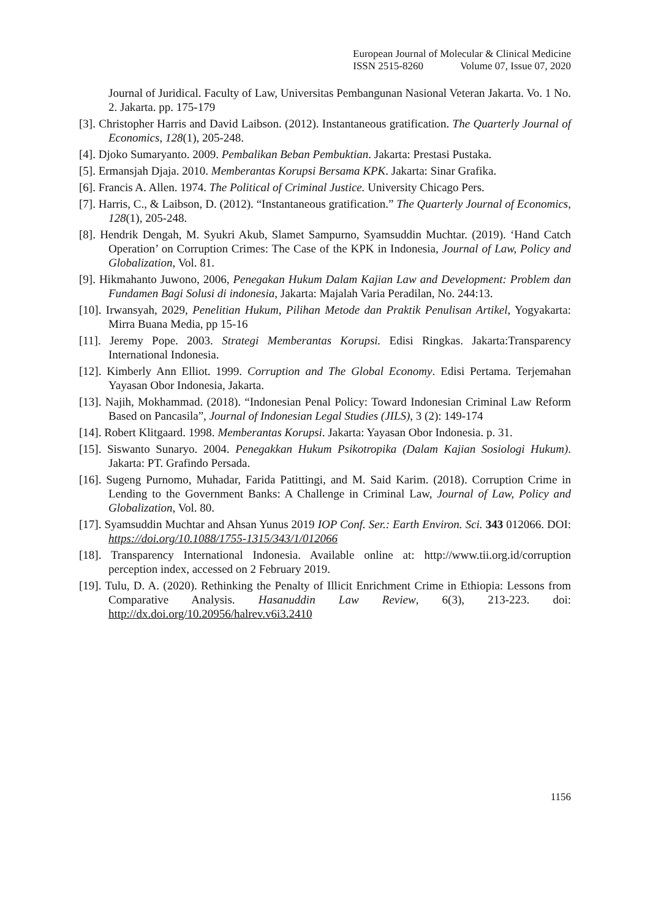European Journal of Molecular & Clinical Medicine
ISSN 2515-8260 Volume 07, Issue 07, 2020
Journal of Juridical. Faculty of Law, Universitas Pembangunan Nasional Veteran Jakarta. Vo. 1 No. 2. Jakarta. pp. 175-179
[3]. Christopher Harris and David Laibson. (2012). Instantaneous gratification. The Quarterly Journal of Economics, 128(1), 205-248.
[4]. Djoko Sumaryanto. 2009. Pembalikan Beban Pembuktian. Jakarta: Prestasi Pustaka.
[5]. Ermansjah Djaja. 2010. Memberantas Korupsi Bersama KPK. Jakarta: Sinar Grafika.
[6]. Francis A. Allen. 1974. The Political of Criminal Justice. University Chicago Pers.
[7]. Harris, C., & Laibson, D. (2012). “Instantaneous gratification.” The Quarterly Journal of Economics, 128(1), 205-248.
[8]. Hendrik Dengah, M. Syukri Akub, Slamet Sampurno, Syamsuddin Muchtar. (2019). ‘Hand Catch Operation’ on Corruption Crimes: The Case of the KPK in Indonesia, Journal of Law, Policy and Globalization, Vol. 81.
[9]. Hikmahanto Juwono, 2006, Penegakan Hukum Dalam Kajian Law and Development: Problem dan Fundamen Bagi Solusi di indonesia, Jakarta: Majalah Varia Peradilan, No. 244:13.
[10]. Irwansyah, 2029, Penelitian Hukum, Pilihan Metode dan Praktik Penulisan Artikel, Yogyakarta: Mirra Buana Media, pp 15-16
[11]. Jeremy Pope. 2003. Strategi Memberantas Korupsi. Edisi Ringkas. Jakarta:Transparency International Indonesia.
[12]. Kimberly Ann Elliot. 1999. Corruption and The Global Economy. Edisi Pertama. Terjemahan Yayasan Obor Indonesia, Jakarta.
[13]. Najih, Mokhammad. (2018). “Indonesian Penal Policy: Toward Indonesian Criminal Law Reform Based on Pancasila”, Journal of Indonesian Legal Studies (JILS), 3 (2): 149-174
[14]. Robert Klitgaard. 1998. Memberantas Korupsi. Jakarta: Yayasan Obor Indonesia. p. 31.
[15]. Siswanto Sunaryo. 2004. Penegakkan Hukum Psikotropika (Dalam Kajian Sosiologi Hukum). Jakarta: PT. Grafindo Persada.
[16]. Sugeng Purnomo, Muhadar, Farida Patittingi, and M. Said Karim. (2018). Corruption Crime in Lending to the Government Banks: A Challenge in Criminal Law, Journal of Law, Policy and Globalization, Vol. 80.
[17]. Syamsuddin Muchtar and Ahsan Yunus 2019 IOP Conf. Ser.: Earth Environ. Sci. 343 012066. DOI: https://doi.org/10.1088/1755-1315/343/1/012066
[18]. Transparency International Indonesia. Available online at: http://www.tii.org.id/corruption perception index, accessed on 2 February 2019.
[19]. Tulu, D. A. (2020). Rethinking the Penalty of Illicit Enrichment Crime in Ethiopia: Lessons from Comparative Analysis. Hasanuddin Law Review, 6(3), 213-223. doi: http://dx.doi.org/10.20956/halrev.v6i3.2410
1156